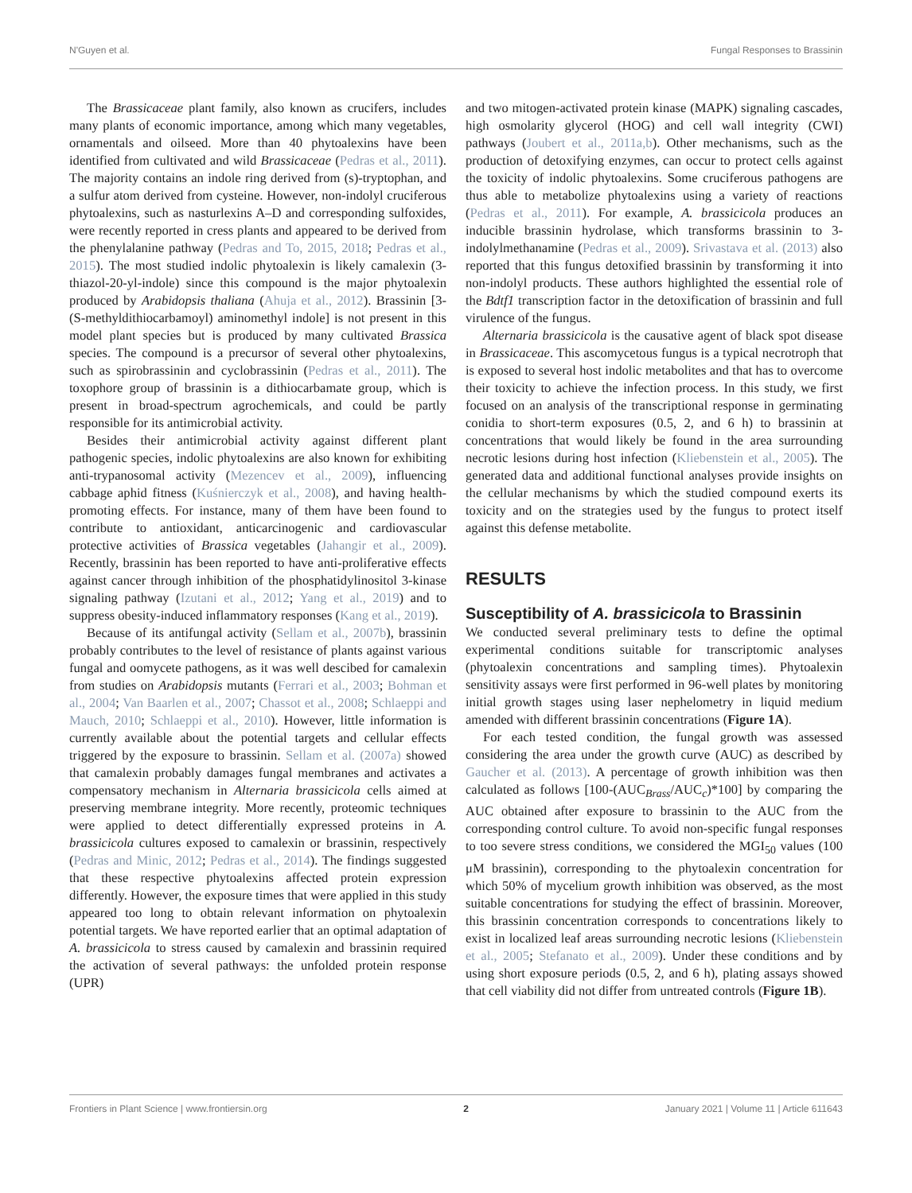N'Guyen et al. Fungal Responses to Brassinin
The Brassicaceae plant family, also known as crucifers, includes many plants of economic importance, among which many vegetables, ornamentals and oilseed. More than 40 phytoalexins have been identified from cultivated and wild Brassicaceae (Pedras et al., 2011). The majority contains an indole ring derived from (s)-tryptophan, and a sulfur atom derived from cysteine. However, non-indolyl cruciferous phytoalexins, such as nasturlexins A–D and corresponding sulfoxides, were recently reported in cress plants and appeared to be derived from the phenylalanine pathway (Pedras and To, 2015, 2018; Pedras et al., 2015). The most studied indolic phytoalexin is likely camalexin (3-thiazol-20-yl-indole) since this compound is the major phytoalexin produced by Arabidopsis thaliana (Ahuja et al., 2012). Brassinin [3-(S-methyldithiocarbamoyl) aminomethyl indole] is not present in this model plant species but is produced by many cultivated Brassica species. The compound is a precursor of several other phytoalexins, such as spirobrassinin and cyclobrassinin (Pedras et al., 2011). The toxophore group of brassinin is a dithiocarbamate group, which is present in broad-spectrum agrochemicals, and could be partly responsible for its antimicrobial activity.
Besides their antimicrobial activity against different plant pathogenic species, indolic phytoalexins are also known for exhibiting anti-trypanosomal activity (Mezencev et al., 2009), influencing cabbage aphid fitness (Kuśnierczyk et al., 2008), and having health-promoting effects. For instance, many of them have been found to contribute to antioxidant, anticarcinogenic and cardiovascular protective activities of Brassica vegetables (Jahangir et al., 2009). Recently, brassinin has been reported to have anti-proliferative effects against cancer through inhibition of the phosphatidylinositol 3-kinase signaling pathway (Izutani et al., 2012; Yang et al., 2019) and to suppress obesity-induced inflammatory responses (Kang et al., 2019).
Because of its antifungal activity (Sellam et al., 2007b), brassinin probably contributes to the level of resistance of plants against various fungal and oomycete pathogens, as it was well descibed for camalexin from studies on Arabidopsis mutants (Ferrari et al., 2003; Bohman et al., 2004; Van Baarlen et al., 2007; Chassot et al., 2008; Schlaeppi and Mauch, 2010; Schlaeppi et al., 2010). However, little information is currently available about the potential targets and cellular effects triggered by the exposure to brassinin. Sellam et al. (2007a) showed that camalexin probably damages fungal membranes and activates a compensatory mechanism in Alternaria brassicicola cells aimed at preserving membrane integrity. More recently, proteomic techniques were applied to detect differentially expressed proteins in A. brassicicola cultures exposed to camalexin or brassinin, respectively (Pedras and Minic, 2012; Pedras et al., 2014). The findings suggested that these respective phytoalexins affected protein expression differently. However, the exposure times that were applied in this study appeared too long to obtain relevant information on phytoalexin potential targets. We have reported earlier that an optimal adaptation of A. brassicicola to stress caused by camalexin and brassinin required the activation of several pathways: the unfolded protein response (UPR)
and two mitogen-activated protein kinase (MAPK) signaling cascades, high osmolarity glycerol (HOG) and cell wall integrity (CWI) pathways (Joubert et al., 2011a,b). Other mechanisms, such as the production of detoxifying enzymes, can occur to protect cells against the toxicity of indolic phytoalexins. Some cruciferous pathogens are thus able to metabolize phytoalexins using a variety of reactions (Pedras et al., 2011). For example, A. brassicicola produces an inducible brassinin hydrolase, which transforms brassinin to 3-indolylmethanamine (Pedras et al., 2009). Srivastava et al. (2013) also reported that this fungus detoxified brassinin by transforming it into non-indolyl products. These authors highlighted the essential role of the Bdtf1 transcription factor in the detoxification of brassinin and full virulence of the fungus.
Alternaria brassicicola is the causative agent of black spot disease in Brassicaceae. This ascomycetous fungus is a typical necrotroph that is exposed to several host indolic metabolites and that has to overcome their toxicity to achieve the infection process. In this study, we first focused on an analysis of the transcriptional response in germinating conidia to short-term exposures (0.5, 2, and 6 h) to brassinin at concentrations that would likely be found in the area surrounding necrotic lesions during host infection (Kliebenstein et al., 2005). The generated data and additional functional analyses provide insights on the cellular mechanisms by which the studied compound exerts its toxicity and on the strategies used by the fungus to protect itself against this defense metabolite.
RESULTS
Susceptibility of A. brassicicola to Brassinin
We conducted several preliminary tests to define the optimal experimental conditions suitable for transcriptomic analyses (phytoalexin concentrations and sampling times). Phytoalexin sensitivity assays were first performed in 96-well plates by monitoring initial growth stages using laser nephelometry in liquid medium amended with different brassinin concentrations (Figure 1A).
For each tested condition, the fungal growth was assessed considering the area under the growth curve (AUC) as described by Gaucher et al. (2013). A percentage of growth inhibition was then calculated as follows [100-(AUC<sub>Brass</sub>/AUC<sub>c</sub>)*100] by comparing the AUC obtained after exposure to brassinin to the AUC from the corresponding control culture. To avoid non-specific fungal responses to too severe stress conditions, we considered the MGI<sub>50</sub> values (100 μM brassinin), corresponding to the phytoalexin concentration for which 50% of mycelium growth inhibition was observed, as the most suitable concentrations for studying the effect of brassinin. Moreover, this brassinin concentration corresponds to concentrations likely to exist in localized leaf areas surrounding necrotic lesions (Kliebenstein et al., 2005; Stefanato et al., 2009). Under these conditions and by using short exposure periods (0.5, 2, and 6 h), plating assays showed that cell viability did not differ from untreated controls (Figure 1B).
Frontiers in Plant Science | www.frontiersin.org 2 January 2021 | Volume 11 | Article 611643